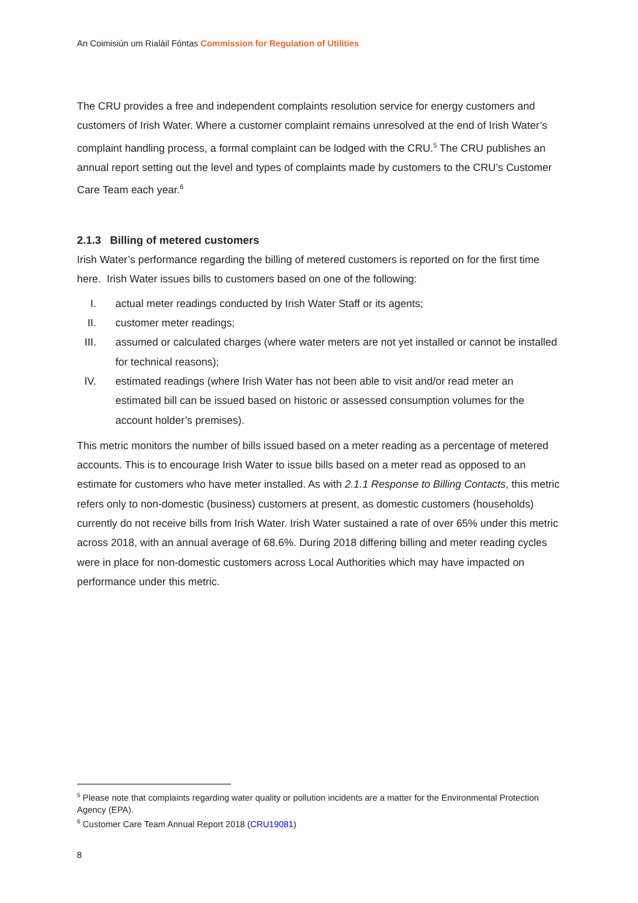An Coimisiún um Rialáil Fóntas Commission for Regulation of Utilities
The CRU provides a free and independent complaints resolution service for energy customers and customers of Irish Water. Where a customer complaint remains unresolved at the end of Irish Water’s complaint handling process, a formal complaint can be lodged with the CRU.<sup>5</sup> The CRU publishes an annual report setting out the level and types of complaints made by customers to the CRU’s Customer Care Team each year.<sup>6</sup>
2.1.3 Billing of metered customers
Irish Water’s performance regarding the billing of metered customers is reported on for the first time here. Irish Water issues bills to customers based on one of the following:
I. actual meter readings conducted by Irish Water Staff or its agents;
II. customer meter readings;
III. assumed or calculated charges (where water meters are not yet installed or cannot be installed for technical reasons);
IV. estimated readings (where Irish Water has not been able to visit and/or read meter an estimated bill can be issued based on historic or assessed consumption volumes for the account holder’s premises).
This metric monitors the number of bills issued based on a meter reading as a percentage of metered accounts. This is to encourage Irish Water to issue bills based on a meter read as opposed to an estimate for customers who have meter installed. As with 2.1.1 Response to Billing Contacts, this metric refers only to non-domestic (business) customers at present, as domestic customers (households) currently do not receive bills from Irish Water. Irish Water sustained a rate of over 65% under this metric across 2018, with an annual average of 68.6%. During 2018 differing billing and meter reading cycles were in place for non-domestic customers across Local Authorities which may have impacted on performance under this metric.
<sup>5</sup> Please note that complaints regarding water quality or pollution incidents are a matter for the Environmental Protection Agency (EPA).
<sup>6</sup> Customer Care Team Annual Report 2018 (CRU19081)
8